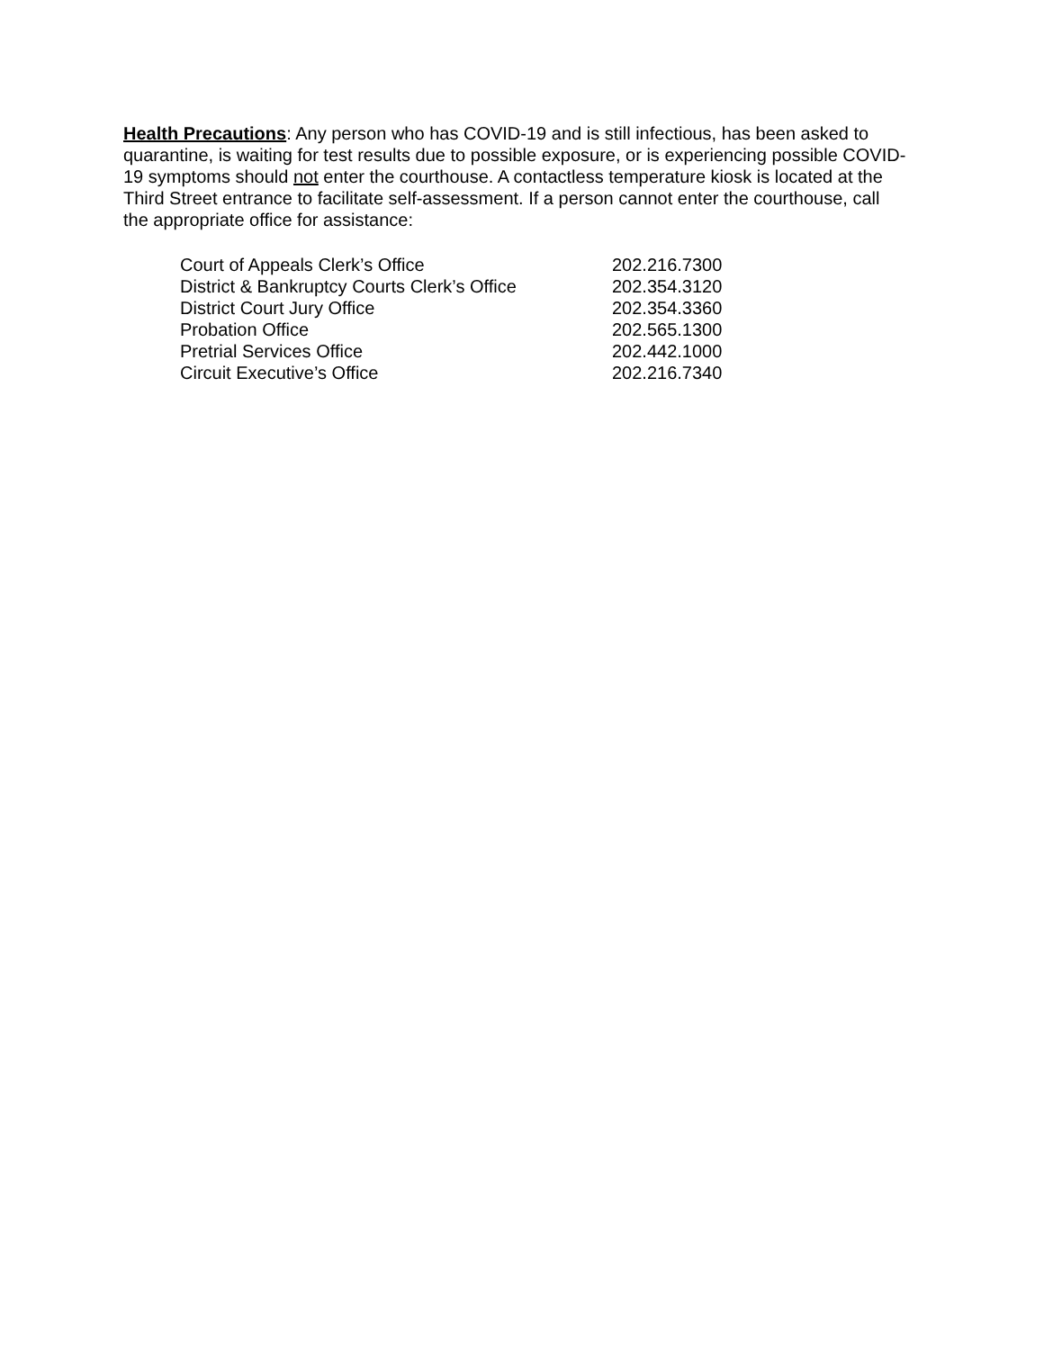Health Precautions: Any person who has COVID-19 and is still infectious, has been asked to quarantine, is waiting for test results due to possible exposure, or is experiencing possible COVID-19 symptoms should not enter the courthouse. A contactless temperature kiosk is located at the Third Street entrance to facilitate self-assessment. If a person cannot enter the courthouse, call the appropriate office for assistance:
| Court of Appeals Clerk’s Office | 202.216.7300 |
| District & Bankruptcy Courts Clerk’s Office | 202.354.3120 |
| District Court Jury Office | 202.354.3360 |
| Probation Office | 202.565.1300 |
| Pretrial Services Office | 202.442.1000 |
| Circuit Executive’s Office | 202.216.7340 |